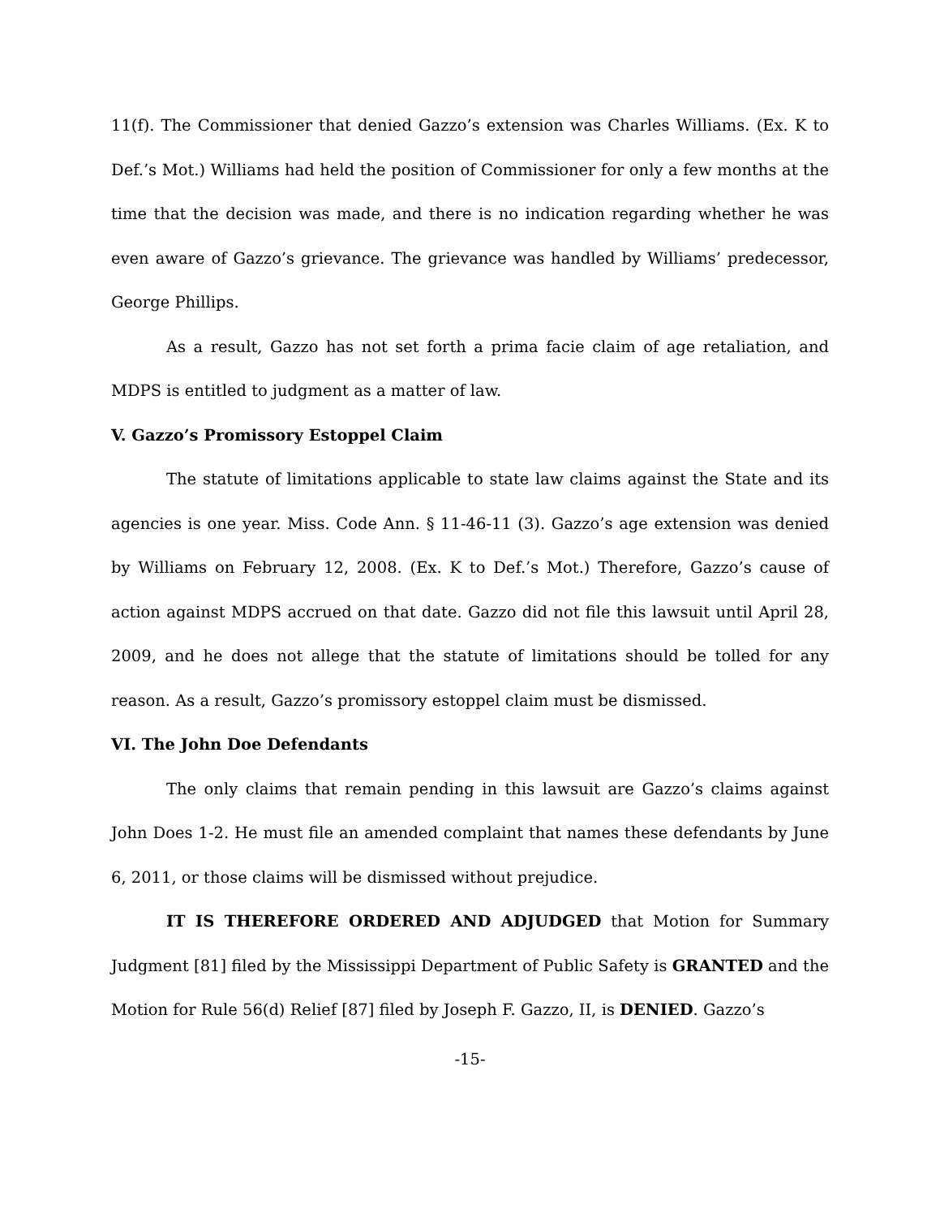11(f). The Commissioner that denied Gazzo’s extension was Charles Williams. (Ex. K to Def.’s Mot.) Williams had held the position of Commissioner for only a few months at the time that the decision was made, and there is no indication regarding whether he was even aware of Gazzo’s grievance. The grievance was handled by Williams’ predecessor, George Phillips.
As a result, Gazzo has not set forth a prima facie claim of age retaliation, and MDPS is entitled to judgment as a matter of law.
V. Gazzo’s Promissory Estoppel Claim
The statute of limitations applicable to state law claims against the State and its agencies is one year. Miss. Code Ann. § 11-46-11 (3). Gazzo’s age extension was denied by Williams on February 12, 2008. (Ex. K to Def.’s Mot.) Therefore, Gazzo’s cause of action against MDPS accrued on that date. Gazzo did not file this lawsuit until April 28, 2009, and he does not allege that the statute of limitations should be tolled for any reason. As a result, Gazzo’s promissory estoppel claim must be dismissed.
VI. The John Doe Defendants
The only claims that remain pending in this lawsuit are Gazzo’s claims against John Does 1-2. He must file an amended complaint that names these defendants by June 6, 2011, or those claims will be dismissed without prejudice.
IT IS THEREFORE ORDERED AND ADJUDGED that Motion for Summary Judgment [81] filed by the Mississippi Department of Public Safety is GRANTED and the Motion for Rule 56(d) Relief [87] filed by Joseph F. Gazzo, II, is DENIED. Gazzo’s
-15-